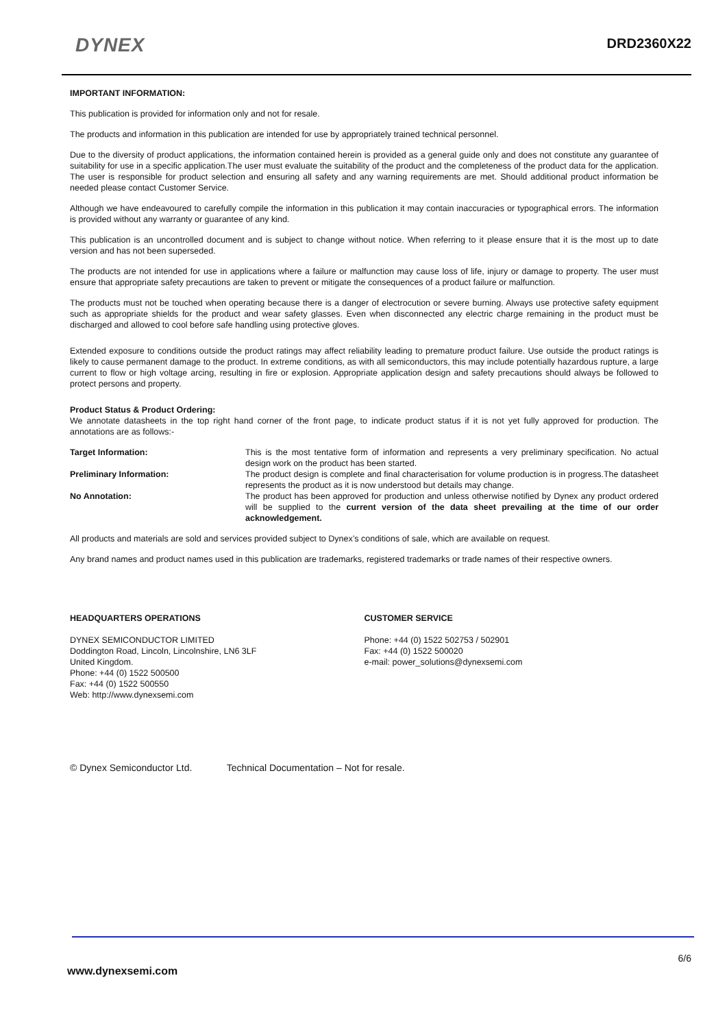DYNEX
DRD2360X22
IMPORTANT INFORMATION:
This publication is provided for information only and not for resale.
The products and information in this publication are intended for use by appropriately trained technical personnel.
Due to the diversity of product applications, the information contained herein is provided as a general guide only and does not constitute any guarantee of suitability for use in a specific application.The user must evaluate the suitability of the product and the completeness of the product data for the application. The user is responsible for product selection and ensuring all safety and any warning requirements are met. Should additional product information be needed please contact Customer Service.
Although we have endeavoured to carefully compile the information in this publication it may contain inaccuracies or typographical errors. The information is provided without any warranty or guarantee of any kind.
This publication is an uncontrolled document and is subject to change without notice. When referring to it please ensure that it is the most up to date version and has not been superseded.
The products are not intended for use in applications where a failure or malfunction may cause loss of life, injury or damage to property. The user must ensure that appropriate safety precautions are taken to prevent or mitigate the consequences of a product failure or malfunction.
The products must not be touched when operating because there is a danger of electrocution or severe burning. Always use protective safety equipment such as appropriate shields for the product and wear safety glasses. Even when disconnected any electric charge remaining in the product must be discharged and allowed to cool before safe handling using protective gloves.
Extended exposure to conditions outside the product ratings may affect reliability leading to premature product failure. Use outside the product ratings is likely to cause permanent damage to the product. In extreme conditions, as with all semiconductors, this may include potentially hazardous rupture, a large current to flow or high voltage arcing, resulting in fire or explosion. Appropriate application design and safety precautions should always be followed to protect persons and property.
Product Status & Product Ordering:
We annotate datasheets in the top right hand corner of the front page, to indicate product status if it is not yet fully approved for production. The annotations are as follows:-
Target Information: This is the most tentative form of information and represents a very preliminary specification. No actual design work on the product has been started.
Preliminary Information: The product design is complete and final characterisation for volume production is in progress.The datasheet represents the product as it is now understood but details may change.
No Annotation: The product has been approved for production and unless otherwise notified by Dynex any product ordered will be supplied to the current version of the data sheet prevailing at the time of our order acknowledgement.
All products and materials are sold and services provided subject to Dynex’s conditions of sale, which are available on request.
Any brand names and product names used in this publication are trademarks, registered trademarks or trade names of their respective owners.
HEADQUARTERS OPERATIONS
DYNEX SEMICONDUCTOR LIMITED
Doddington Road, Lincoln, Lincolnshire, LN6 3LF
United Kingdom.
Phone: +44 (0) 1522 500500
Fax: +44 (0) 1522 500550
Web: http://www.dynexsemi.com
CUSTOMER SERVICE
Phone: +44 (0) 1522 502753 / 502901
Fax: +44 (0) 1522 500020
e-mail: power_solutions@dynexsemi.com
© Dynex Semiconductor Ltd. Technical Documentation – Not for resale.
6/6
www.dynexsemi.com